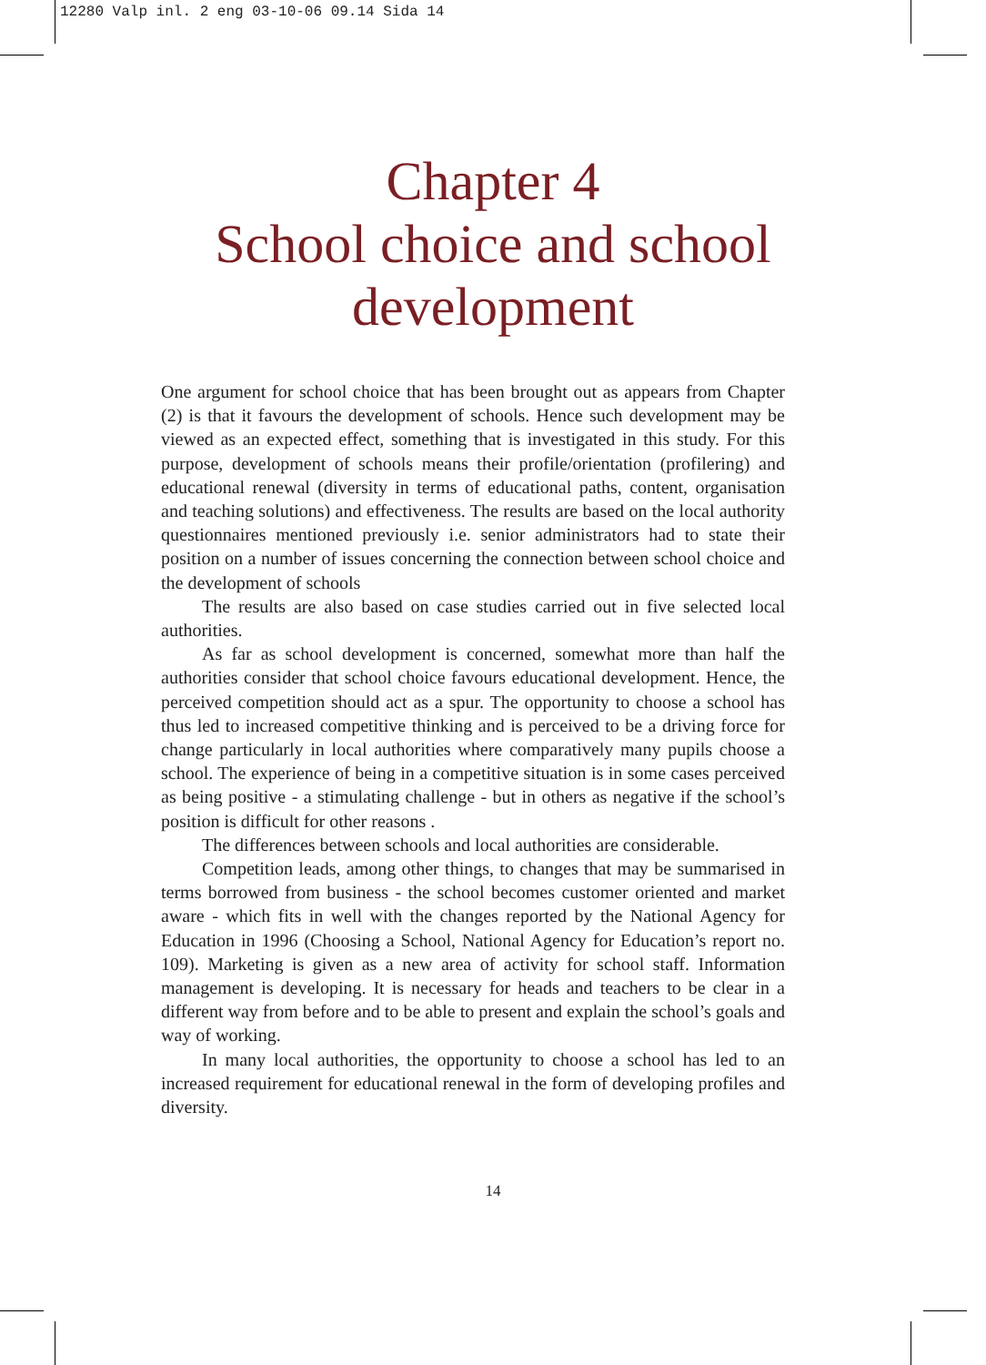12280 Valp inl. 2 eng 03-10-06 09.14 Sida 14
Chapter 4
School choice and school
development
One argument for school choice that has been brought out as appears from Chapter (2) is that it favours the development of schools. Hence such development may be viewed as an expected effect, something that is investigated in this study. For this purpose, development of schools means their profile/orientation (profilering) and educational renewal (diversity in terms of educational paths, content, organisation and teaching solutions) and effectiveness. The results are based on the local authority questionnaires mentioned previously i.e. senior administrators had to state their position on a number of issues concerning the connection between school choice and the development of schools
The results are also based on case studies carried out in five selected local authorities.
As far as school development is concerned, somewhat more than half the authorities consider that school choice favours educational development. Hence, the perceived competition should act as a spur. The opportunity to choose a school has thus led to increased competitive thinking and is perceived to be a driving force for change particularly in local authorities where comparatively many pupils choose a school. The experience of being in a competitive situation is in some cases perceived as being positive - a stimulating challenge - but in others as negative if the school’s position is difficult for other reasons .
The differences between schools and local authorities are considerable.
Competition leads, among other things, to changes that may be summarised in terms borrowed from business - the school becomes customer oriented and market aware - which fits in well with the changes reported by the National Agency for Education in 1996 (Choosing a School, National Agency for Education’s report no. 109). Marketing is given as a new area of activity for school staff. Information management is developing. It is necessary for heads and teachers to be clear in a different way from before and to be able to present and explain the school’s goals and way of working.
In many local authorities, the opportunity to choose a school has led to an increased requirement for educational renewal in the form of developing profiles and diversity.
14